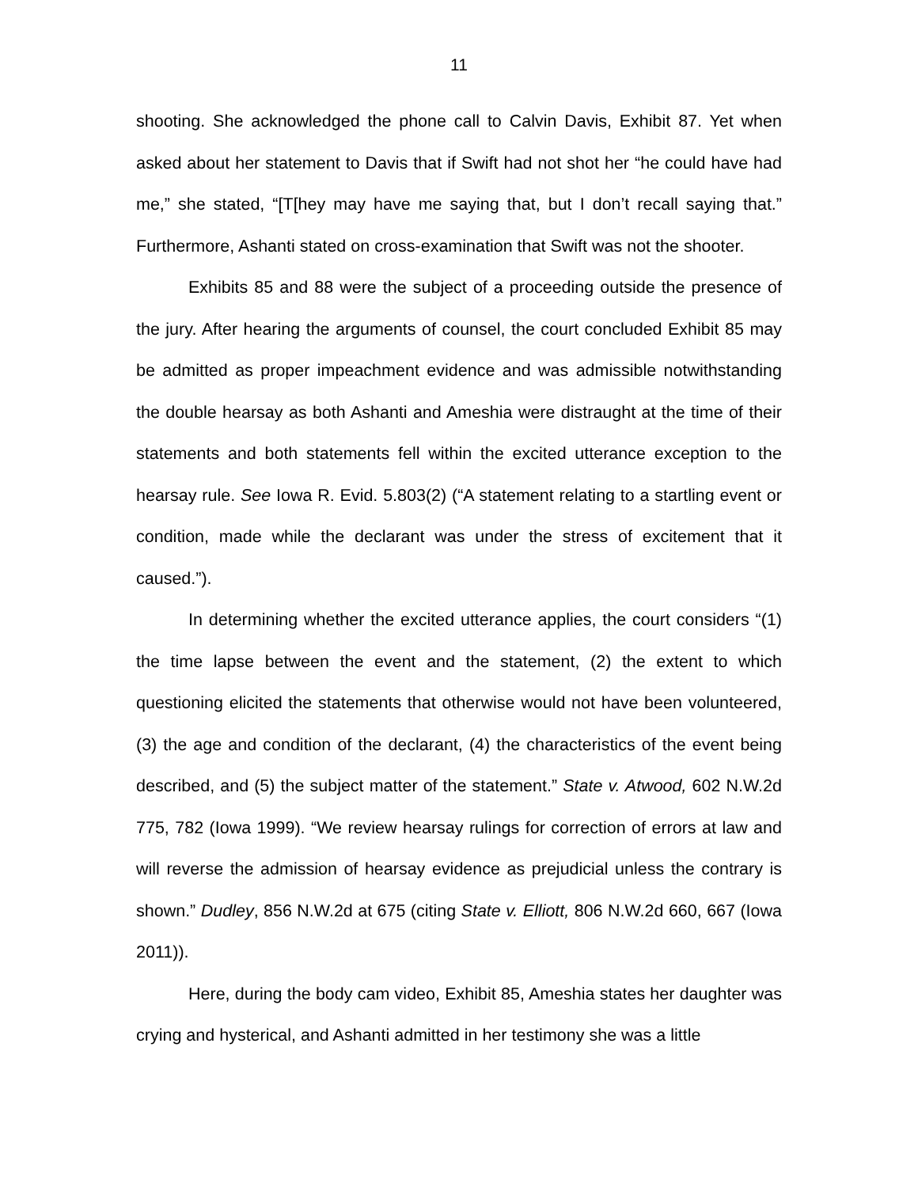11
shooting. She acknowledged the phone call to Calvin Davis, Exhibit 87. Yet when asked about her statement to Davis that if Swift had not shot her “he could have had me,” she stated, “[T[hey may have me saying that, but I don’t recall saying that.” Furthermore, Ashanti stated on cross-examination that Swift was not the shooter.
Exhibits 85 and 88 were the subject of a proceeding outside the presence of the jury. After hearing the arguments of counsel, the court concluded Exhibit 85 may be admitted as proper impeachment evidence and was admissible notwithstanding the double hearsay as both Ashanti and Ameshia were distraught at the time of their statements and both statements fell within the excited utterance exception to the hearsay rule. See Iowa R. Evid. 5.803(2) (“A statement relating to a startling event or condition, made while the declarant was under the stress of excitement that it caused.”).
In determining whether the excited utterance applies, the court considers “(1) the time lapse between the event and the statement, (2) the extent to which questioning elicited the statements that otherwise would not have been volunteered, (3) the age and condition of the declarant, (4) the characteristics of the event being described, and (5) the subject matter of the statement.” State v. Atwood, 602 N.W.2d 775, 782 (Iowa 1999). “We review hearsay rulings for correction of errors at law and will reverse the admission of hearsay evidence as prejudicial unless the contrary is shown.” Dudley, 856 N.W.2d at 675 (citing State v. Elliott, 806 N.W.2d 660, 667 (Iowa 2011)).
Here, during the body cam video, Exhibit 85, Ameshia states her daughter was crying and hysterical, and Ashanti admitted in her testimony she was a little